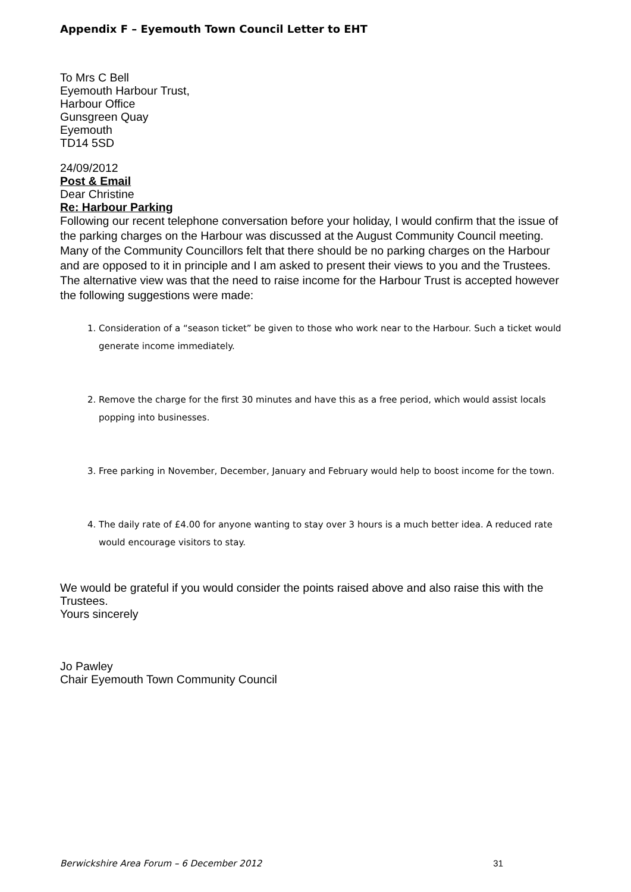Appendix F – Eyemouth Town Council Letter to EHT
To Mrs C Bell
Eyemouth Harbour Trust,
Harbour Office
Gunsgreen Quay
Eyemouth
TD14 5SD
24/09/2012
Post & Email
Dear Christine
Re: Harbour Parking
Following our recent telephone conversation before your holiday, I would confirm that the issue of the parking charges on the Harbour was discussed at the August Community Council meeting.
Many of the Community Councillors felt that there should be no parking charges on the Harbour and are opposed to it in principle and I am asked to present their views to you and the Trustees.
The alternative view was that the need to raise income for the Harbour Trust is accepted however the following suggestions were made:
1. Consideration of a “season ticket” be given to those who work near to the Harbour. Such a ticket would generate income immediately.
2. Remove the charge for the first 30 minutes and have this as a free period, which would assist locals popping into businesses.
3. Free parking in November, December, January and February would help to boost income for the town.
4. The daily rate of £4.00 for anyone wanting to stay over 3 hours is a much better idea. A reduced rate would encourage visitors to stay.
We would be grateful if you would consider the points raised above and also raise this with the Trustees.
Yours sincerely
Jo Pawley
Chair Eyemouth Town Community Council
Berwickshire Area Forum – 6 December 2012 31